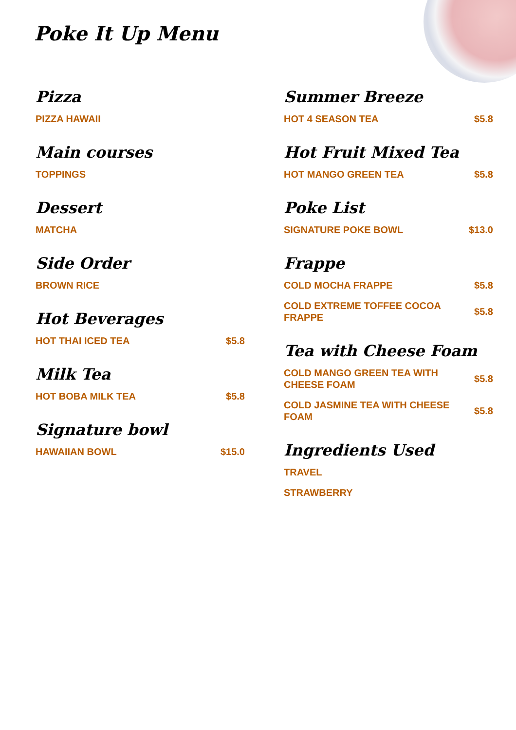Poke It Up Menu
Pizza
PIZZA HAWAII
Main courses
TOPPINGS
Dessert
MATCHA
Side Order
BROWN RICE
Hot Beverages
HOT THAI ICED TEA $5.8
Milk Tea
HOT BOBA MILK TEA $5.8
Signature bowl
HAWAIIAN BOWL $15.0
Summer Breeze
HOT 4 SEASON TEA $5.8
Hot Fruit Mixed Tea
HOT MANGO GREEN TEA $5.8
Poke List
SIGNATURE POKE BOWL $13.0
Frappe
COLD MOCHA FRAPPE $5.8
COLD EXTREME TOFFEE COCOA FRAPPE $5.8
Tea with Cheese Foam
COLD MANGO GREEN TEA WITH CHEESE FOAM $5.8
COLD JASMINE TEA WITH CHEESE FOAM $5.8
Ingredients Used
TRAVEL
STRAWBERRY